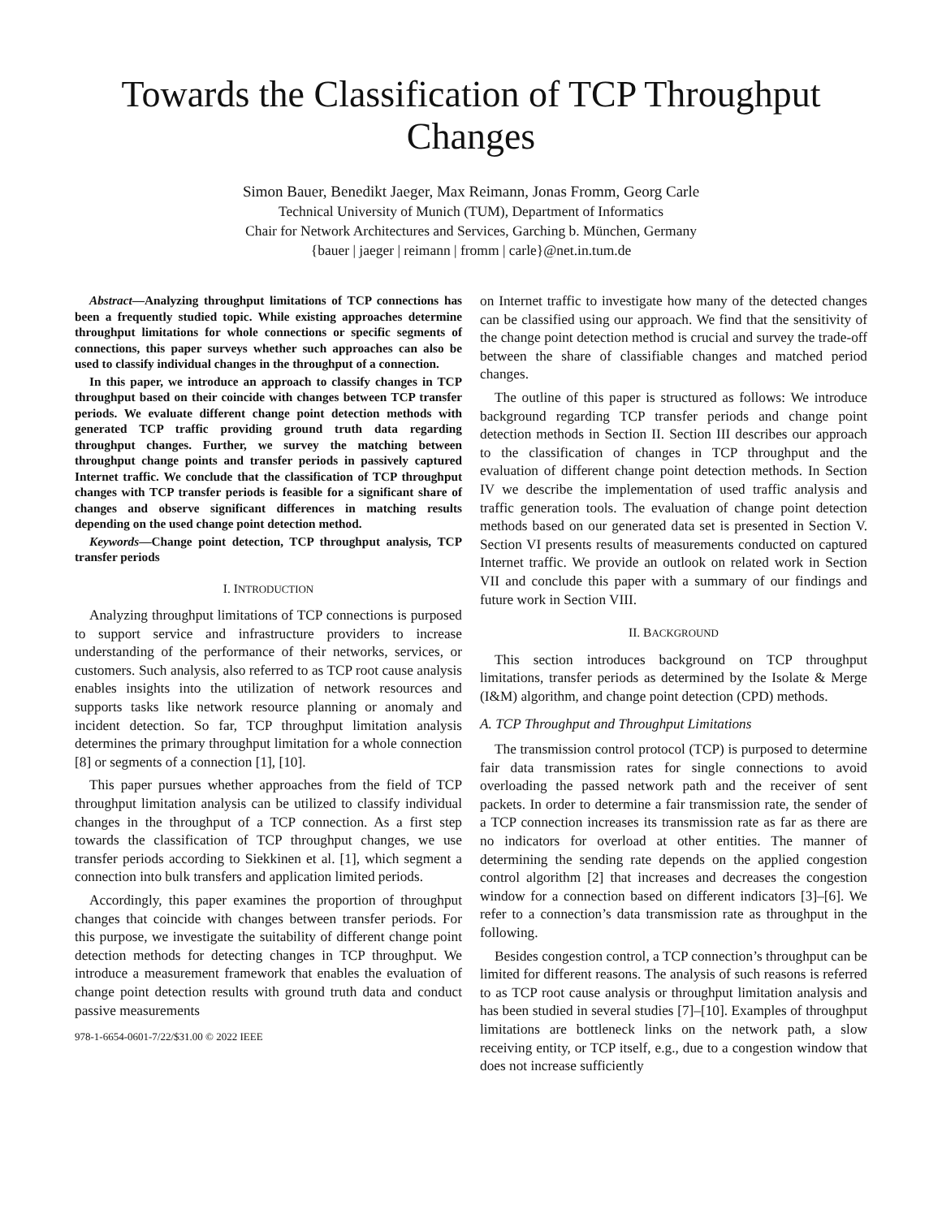Towards the Classification of TCP Throughput Changes
Simon Bauer, Benedikt Jaeger, Max Reimann, Jonas Fromm, Georg Carle
Technical University of Munich (TUM), Department of Informatics
Chair for Network Architectures and Services, Garching b. München, Germany
{bauer | jaeger | reimann | fromm | carle}@net.in.tum.de
Abstract—Analyzing throughput limitations of TCP connections has been a frequently studied topic. While existing approaches determine throughput limitations for whole connections or specific segments of connections, this paper surveys whether such approaches can also be used to classify individual changes in the throughput of a connection.
In this paper, we introduce an approach to classify changes in TCP throughput based on their coincide with changes between TCP transfer periods. We evaluate different change point detection methods with generated TCP traffic providing ground truth data regarding throughput changes. Further, we survey the matching between throughput change points and transfer periods in passively captured Internet traffic. We conclude that the classification of TCP throughput changes with TCP transfer periods is feasible for a significant share of changes and observe significant differences in matching results depending on the used change point detection method.
Keywords—Change point detection, TCP throughput analysis, TCP transfer periods
I. INTRODUCTION
Analyzing throughput limitations of TCP connections is purposed to support service and infrastructure providers to increase understanding of the performance of their networks, services, or customers. Such analysis, also referred to as TCP root cause analysis enables insights into the utilization of network resources and supports tasks like network resource planning or anomaly and incident detection. So far, TCP throughput limitation analysis determines the primary throughput limitation for a whole connection [8] or segments of a connection [1], [10].
This paper pursues whether approaches from the field of TCP throughput limitation analysis can be utilized to classify individual changes in the throughput of a TCP connection. As a first step towards the classification of TCP throughput changes, we use transfer periods according to Siekkinen et al. [1], which segment a connection into bulk transfers and application limited periods.
Accordingly, this paper examines the proportion of throughput changes that coincide with changes between transfer periods. For this purpose, we investigate the suitability of different change point detection methods for detecting changes in TCP throughput. We introduce a measurement framework that enables the evaluation of change point detection results with ground truth data and conduct passive measurements
978-1-6654-0601-7/22/$31.00 © 2022 IEEE
on Internet traffic to investigate how many of the detected changes can be classified using our approach. We find that the sensitivity of the change point detection method is crucial and survey the trade-off between the share of classifiable changes and matched period changes.
The outline of this paper is structured as follows: We introduce background regarding TCP transfer periods and change point detection methods in Section II. Section III describes our approach to the classification of changes in TCP throughput and the evaluation of different change point detection methods. In Section IV we describe the implementation of used traffic analysis and traffic generation tools. The evaluation of change point detection methods based on our generated data set is presented in Section V. Section VI presents results of measurements conducted on captured Internet traffic. We provide an outlook on related work in Section VII and conclude this paper with a summary of our findings and future work in Section VIII.
II. BACKGROUND
This section introduces background on TCP throughput limitations, transfer periods as determined by the Isolate & Merge (I&M) algorithm, and change point detection (CPD) methods.
A. TCP Throughput and Throughput Limitations
The transmission control protocol (TCP) is purposed to determine fair data transmission rates for single connections to avoid overloading the passed network path and the receiver of sent packets. In order to determine a fair transmission rate, the sender of a TCP connection increases its transmission rate as far as there are no indicators for overload at other entities. The manner of determining the sending rate depends on the applied congestion control algorithm [2] that increases and decreases the congestion window for a connection based on different indicators [3]–[6]. We refer to a connection’s data transmission rate as throughput in the following.
Besides congestion control, a TCP connection’s throughput can be limited for different reasons. The analysis of such reasons is referred to as TCP root cause analysis or throughput limitation analysis and has been studied in several studies [7]–[10]. Examples of throughput limitations are bottleneck links on the network path, a slow receiving entity, or TCP itself, e.g., due to a congestion window that does not increase sufficiently